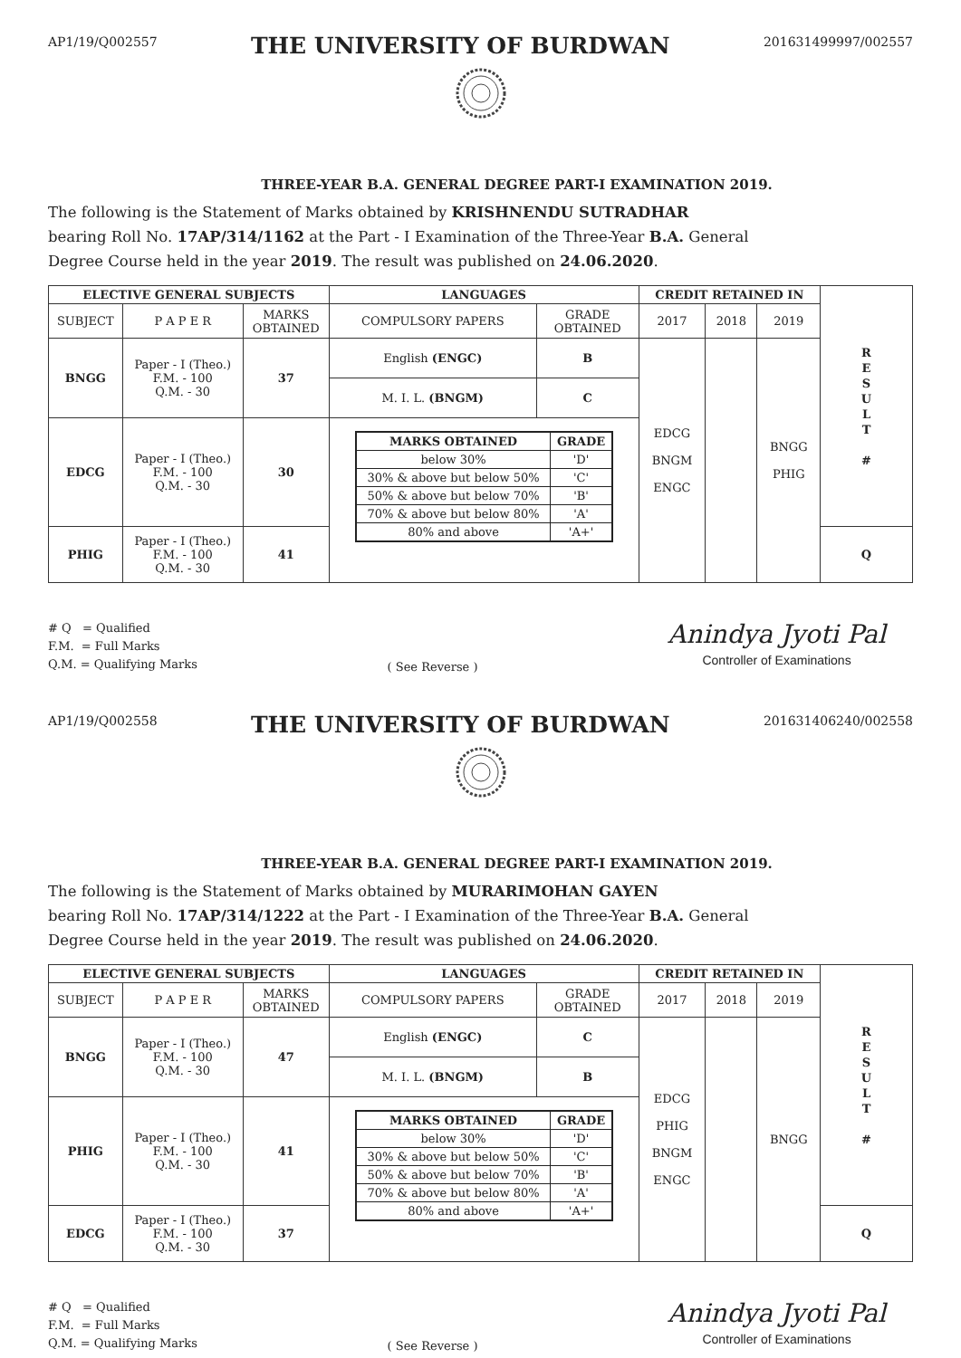AP1/19/Q002557
THE UNIVERSITY OF BURDWAN
201631499997/002557
THREE-YEAR B.A. GENERAL DEGREE PART-I EXAMINATION 2019.
The following is the Statement of Marks obtained by KRISHNENDU SUTRADHAR
bearing Roll No. 17AP/314/1162 at the Part - I Examination of the Three-Year B.A. General
Degree Course held in the year 2019. The result was published on 24.06.2020.
| ELECTIVE GENERAL SUBJECTS | | | LANGUAGES | | CREDIT RETAINED IN | | | R E S U L T # |
| SUBJECT | P A P E R | MARKS OBTAINED | COMPULSORY PAPERS | GRADE OBTAINED | 2017 | 2018 | 2019 | |
| BNGG | Paper - I (Theo.) F.M. - 100 Q.M. - 30 | 37 | English (ENGC) | B | EDCG BNGM ENGC | | BNGG PHIG | |
| | | | M. I. L. (BNGM) | C | | | | |
| EDCG | Paper - I (Theo.) F.M. - 100 Q.M. - 30 | 30 | / MARKS OBTAINED / GRADE / / --- / --- / / below 30% / 'D' / / 30% & above but below 50% / 'C' / / 50% & above but below 70% / 'B' / / 70% & above but below 80% / 'A' / / 80% and above / 'A+' / | | | | | |
| PHIG | Paper - I (Theo.) F.M. - 100 Q.M. - 30 | 41 | | | | | | Q |
# Q = Qualified
F.M. = Full Marks
Q.M. = Qualifying Marks
( See Reverse )
Anindya Jyoti Pal
Controller of Examinations
AP1/19/Q002558
THE UNIVERSITY OF BURDWAN
201631406240/002558
THREE-YEAR B.A. GENERAL DEGREE PART-I EXAMINATION 2019.
The following is the Statement of Marks obtained by MURARIMOHAN GAYEN
bearing Roll No. 17AP/314/1222 at the Part - I Examination of the Three-Year B.A. General
Degree Course held in the year 2019. The result was published on 24.06.2020.
| ELECTIVE GENERAL SUBJECTS | | | LANGUAGES | | CREDIT RETAINED IN | | | R E S U L T # |
| SUBJECT | P A P E R | MARKS OBTAINED | COMPULSORY PAPERS | GRADE OBTAINED | 2017 | 2018 | 2019 | |
| BNGG | Paper - I (Theo.) F.M. - 100 Q.M. - 30 | 47 | English (ENGC) | C | EDCG PHIG BNGM ENGC | | BNGG | |
| | | | M. I. L. (BNGM) | B | | | | |
| PHIG | Paper - I (Theo.) F.M. - 100 Q.M. - 30 | 41 | / MARKS OBTAINED / GRADE / / --- / --- / / below 30% / 'D' / / 30% & above but below 50% / 'C' / / 50% & above but below 70% / 'B' / / 70% & above but below 80% / 'A' / / 80% and above / 'A+' / | | | | | |
| EDCG | Paper - I (Theo.) F.M. - 100 Q.M. - 30 | 37 | | | | | | Q |
# Q = Qualified
F.M. = Full Marks
Q.M. = Qualifying Marks
( See Reverse )
Anindya Jyoti Pal
Controller of Examinations